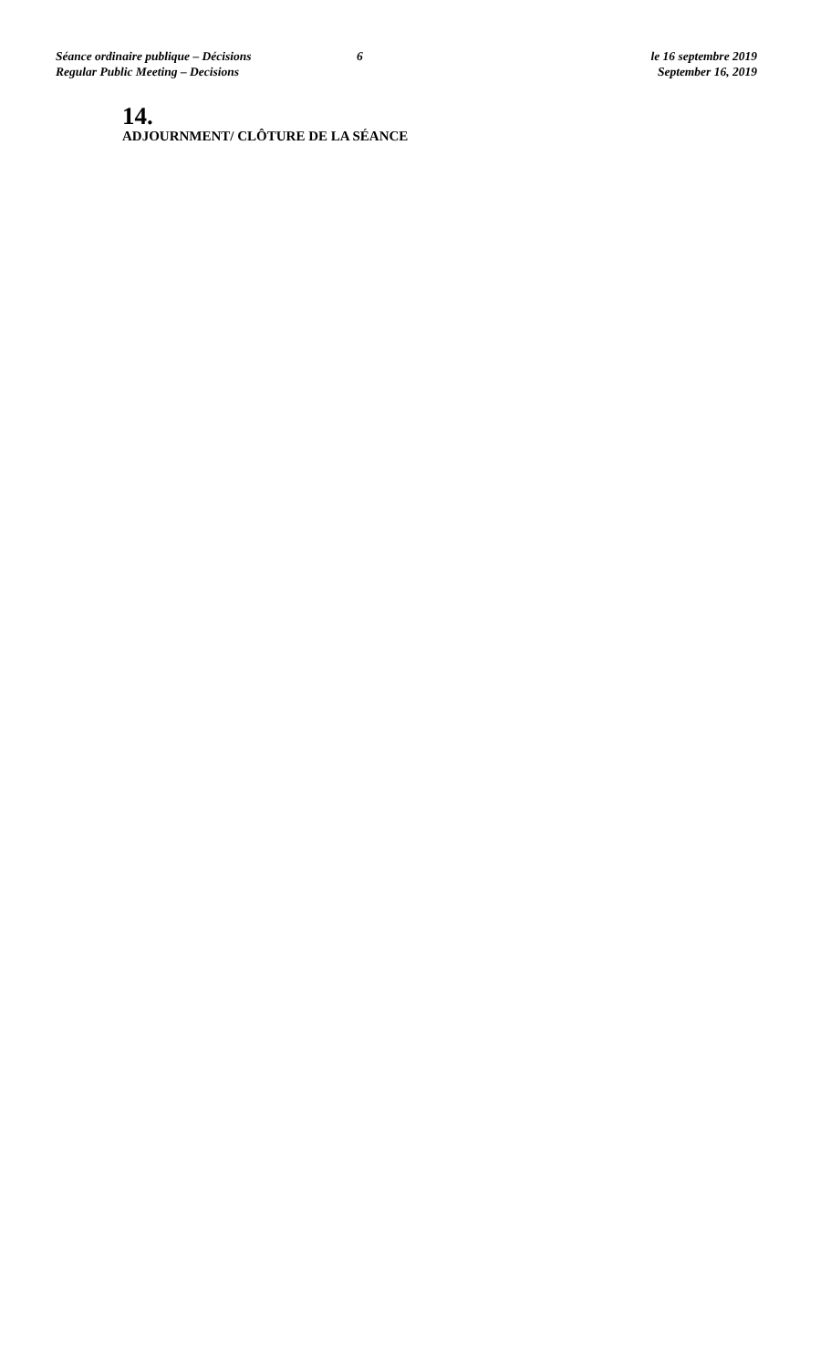Séance ordinaire publique – Décisions
Regular Public Meeting – Decisions
6 le 16 septembre 2019
September 16, 2019
14.
ADJOURNMENT/ CLÔTURE DE LA SÉANCE